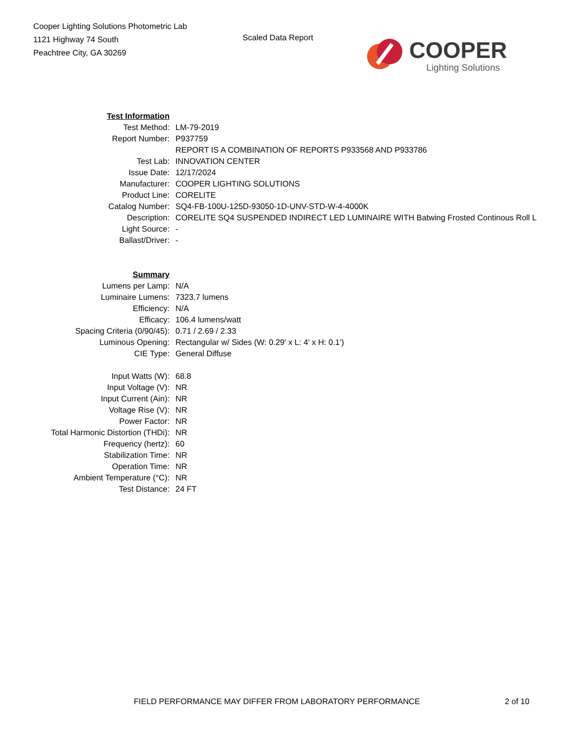Cooper Lighting Solutions Photometric Lab
1121 Highway 74 South
Peachtree City, GA 30269
Scaled Data Report
COOPER
Lighting Solutions
| Test Information | |
| Test Method: | LM-79-2019 |
| Report Number: | P937759 |
| | REPORT IS A COMBINATION OF REPORTS P933568 AND P933786 |
| Test Lab: | INNOVATION CENTER |
| Issue Date: | 12/17/2024 |
| Manufacturer: | COOPER LIGHTING SOLUTIONS |
| Product Line: | CORELITE |
| Catalog Number: | SQ4-FB-100U-125D-93050-1D-UNV-STD-W-4-4000K |
| Description: | CORELITE SQ4 SUSPENDED INDIRECT LED LUMINAIRE WITH Batwing Frosted Continous Roll L |
| Light Source: | - |
| Ballast/Driver: | - |
| Summary | |
| Lumens per Lamp: | N/A |
| Luminaire Lumens: | 7323.7 lumens |
| Efficiency: | N/A |
| Efficacy: | 106.4 lumens/watt |
| Spacing Criteria (0/90/45): | 0.71 / 2.69 / 2.33 |
| Luminous Opening: | Rectangular w/ Sides (W: 0.29' x L: 4' x H: 0.1') |
| CIE Type: | General Diffuse |
| Input Watts (W): | 68.8 |
| Input Voltage (V): | NR |
| Input Current (Ain): | NR |
| Voltage Rise (V): | NR |
| Power Factor: | NR |
| Total Harmonic Distortion (THDi): | NR |
| Frequency (hertz): | 60 |
| Stabilization Time: | NR |
| Operation Time: | NR |
| Ambient Temperature (°C): | NR |
| Test Distance: | 24 FT |
FIELD PERFORMANCE MAY DIFFER FROM LABORATORY PERFORMANCE
2 of 10